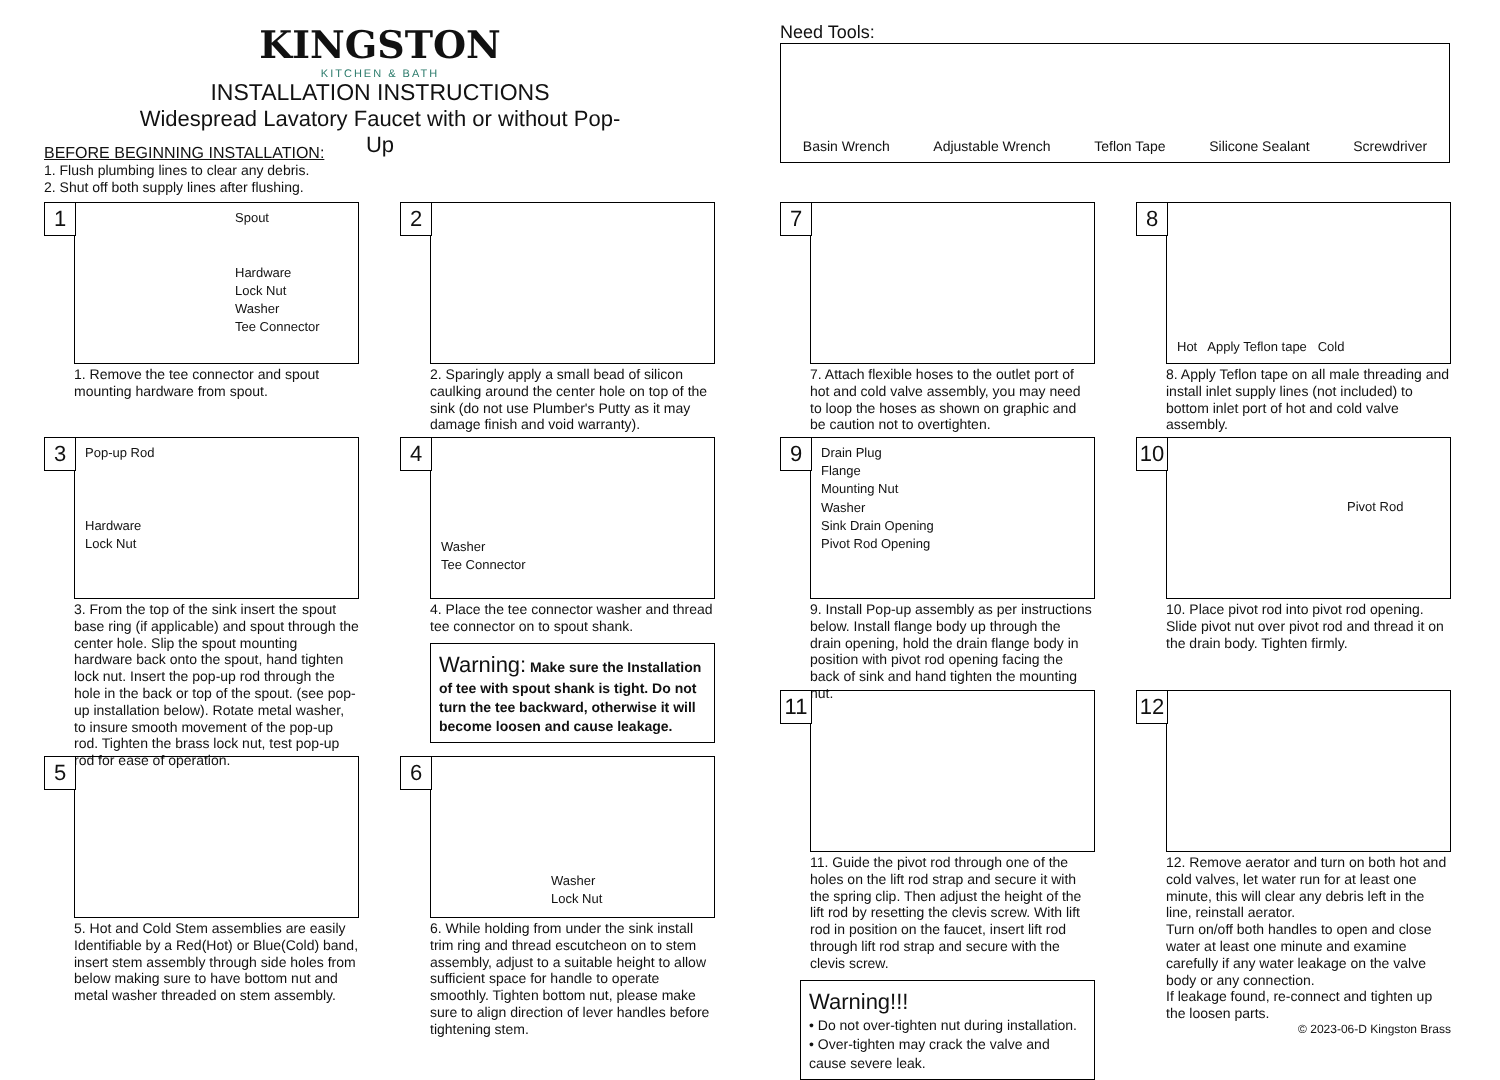KINGSTON
KITCHEN & BATH
INSTALLATION INSTRUCTIONS
Widespread Lavatory Faucet with or without Pop-Up
BEFORE BEGINNING INSTALLATION:
1. Flush plumbing lines to clear any debris.
2. Shut off both supply lines after flushing.
Need Tools:
Basin Wrench Adjustable Wrench Teflon Tape Silicone Sealant Screwdriver
1
Spout
Hardware
Lock Nut
Washer
Tee Connector
1. Remove the tee connector and spout mounting hardware from spout.
3
Pop-up Rod
Hardware
Lock Nut
3. From the top of the sink insert the spout base ring (if applicable) and spout through the center hole. Slip the spout mounting hardware back onto the spout, hand tighten lock nut. Insert the pop-up rod through the hole in the back or top of the spout. (see pop-up installation below). Rotate metal washer, to insure smooth movement of the pop-up rod. Tighten the brass lock nut, test pop-up rod for ease of operation.
5
5. Hot and Cold Stem assemblies are easily Identifiable by a Red(Hot) or Blue(Cold) band, insert stem assembly through side holes from below making sure to have bottom nut and metal washer threaded on stem assembly.
2
2. Sparingly apply a small bead of silicon caulking around the center hole on top of the sink (do not use Plumber's Putty as it may damage finish and void warranty).
4
Washer
Tee Connector
4. Place the tee connector washer and thread tee connector on to spout shank.
Warning: Make sure the Installation of tee with spout shank is tight. Do not turn the tee backward, otherwise it will become loosen and cause leakage.
6
Washer
Lock Nut
6. While holding from under the sink install trim ring and thread escutcheon on to stem assembly, adjust to a suitable height to allow sufficient space for handle to operate smoothly. Tighten bottom nut, please make sure to align direction of lever handles before tightening stem.
7
7. Attach flexible hoses to the outlet port of hot and cold valve assembly, you may need to loop the hoses as shown on graphic and be caution not to overtighten.
9
Drain Plug
Flange
Mounting Nut
Washer
Sink Drain Opening
Pivot Rod Opening
9. Install Pop-up assembly as per instructions below. Install flange body up through the drain opening, hold the drain flange body in position with pivot rod opening facing the back of sink and hand tighten the mounting nut.
11
11. Guide the pivot rod through one of the holes on the lift rod strap and secure it with the spring clip. Then adjust the height of the lift rod by resetting the clevis screw. With lift rod in position on the faucet, insert lift rod through lift rod strap and secure with the clevis screw.
Warning!!!
• Do not over-tighten nut during installation.
• Over-tighten may crack the valve and cause severe leak.
8
Hot Apply Teflon tape Cold
8. Apply Teflon tape on all male threading and install inlet supply lines (not included) to bottom inlet port of hot and cold valve assembly.
10
Pivot Rod
10. Place pivot rod into pivot rod opening. Slide pivot nut over pivot rod and thread it on the drain body. Tighten firmly.
12
12. Remove aerator and turn on both hot and cold valves, let water run for at least one minute, this will clear any debris left in the line, reinstall aerator.
Turn on/off both handles to open and close water at least one minute and examine carefully if any water leakage on the valve body or any connection.
If leakage found, re-connect and tighten up the loosen parts.
© 2023-06-D Kingston Brass